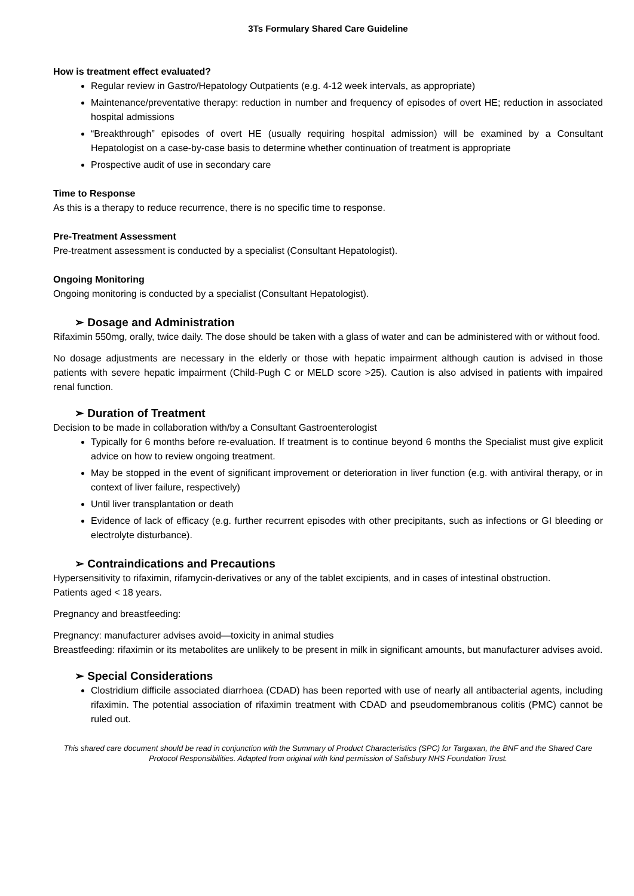3Ts Formulary Shared Care Guideline
How is treatment effect evaluated?
Regular review in Gastro/Hepatology Outpatients (e.g. 4-12 week intervals, as appropriate)
Maintenance/preventative therapy: reduction in number and frequency of episodes of overt HE; reduction in associated hospital admissions
“Breakthrough” episodes of overt HE (usually requiring hospital admission) will be examined by a Consultant Hepatologist on a case-by-case basis to determine whether continuation of treatment is appropriate
Prospective audit of use in secondary care
Time to Response
As this is a therapy to reduce recurrence, there is no specific time to response.
Pre-Treatment Assessment
Pre-treatment assessment is conducted by a specialist (Consultant Hepatologist).
Ongoing Monitoring
Ongoing monitoring is conducted by a specialist (Consultant Hepatologist).
➢ Dosage and Administration
Rifaximin 550mg, orally, twice daily. The dose should be taken with a glass of water and can be administered with or without food.
No dosage adjustments are necessary in the elderly or those with hepatic impairment although caution is advised in those patients with severe hepatic impairment (Child-Pugh C or MELD score >25). Caution is also advised in patients with impaired renal function.
➢ Duration of Treatment
Decision to be made in collaboration with/by a Consultant Gastroenterologist
Typically for 6 months before re-evaluation. If treatment is to continue beyond 6 months the Specialist must give explicit advice on how to review ongoing treatment.
May be stopped in the event of significant improvement or deterioration in liver function (e.g. with antiviral therapy, or in context of liver failure, respectively)
Until liver transplantation or death
Evidence of lack of efficacy (e.g. further recurrent episodes with other precipitants, such as infections or GI bleeding or electrolyte disturbance).
➢ Contraindications and Precautions
Hypersensitivity to rifaximin, rifamycin-derivatives or any of the tablet excipients, and in cases of intestinal obstruction.
Patients aged < 18 years.
Pregnancy and breastfeeding:
Pregnancy: manufacturer advises avoid—toxicity in animal studies
Breastfeeding: rifaximin or its metabolites are unlikely to be present in milk in significant amounts, but manufacturer advises avoid.
➢ Special Considerations
Clostridium difficile associated diarrhoea (CDAD) has been reported with use of nearly all antibacterial agents, including rifaximin. The potential association of rifaximin treatment with CDAD and pseudomembranous colitis (PMC) cannot be ruled out.
This shared care document should be read in conjunction with the Summary of Product Characteristics (SPC) for Targaxan, the BNF and the Shared Care Protocol Responsibilities. Adapted from original with kind permission of Salisbury NHS Foundation Trust.